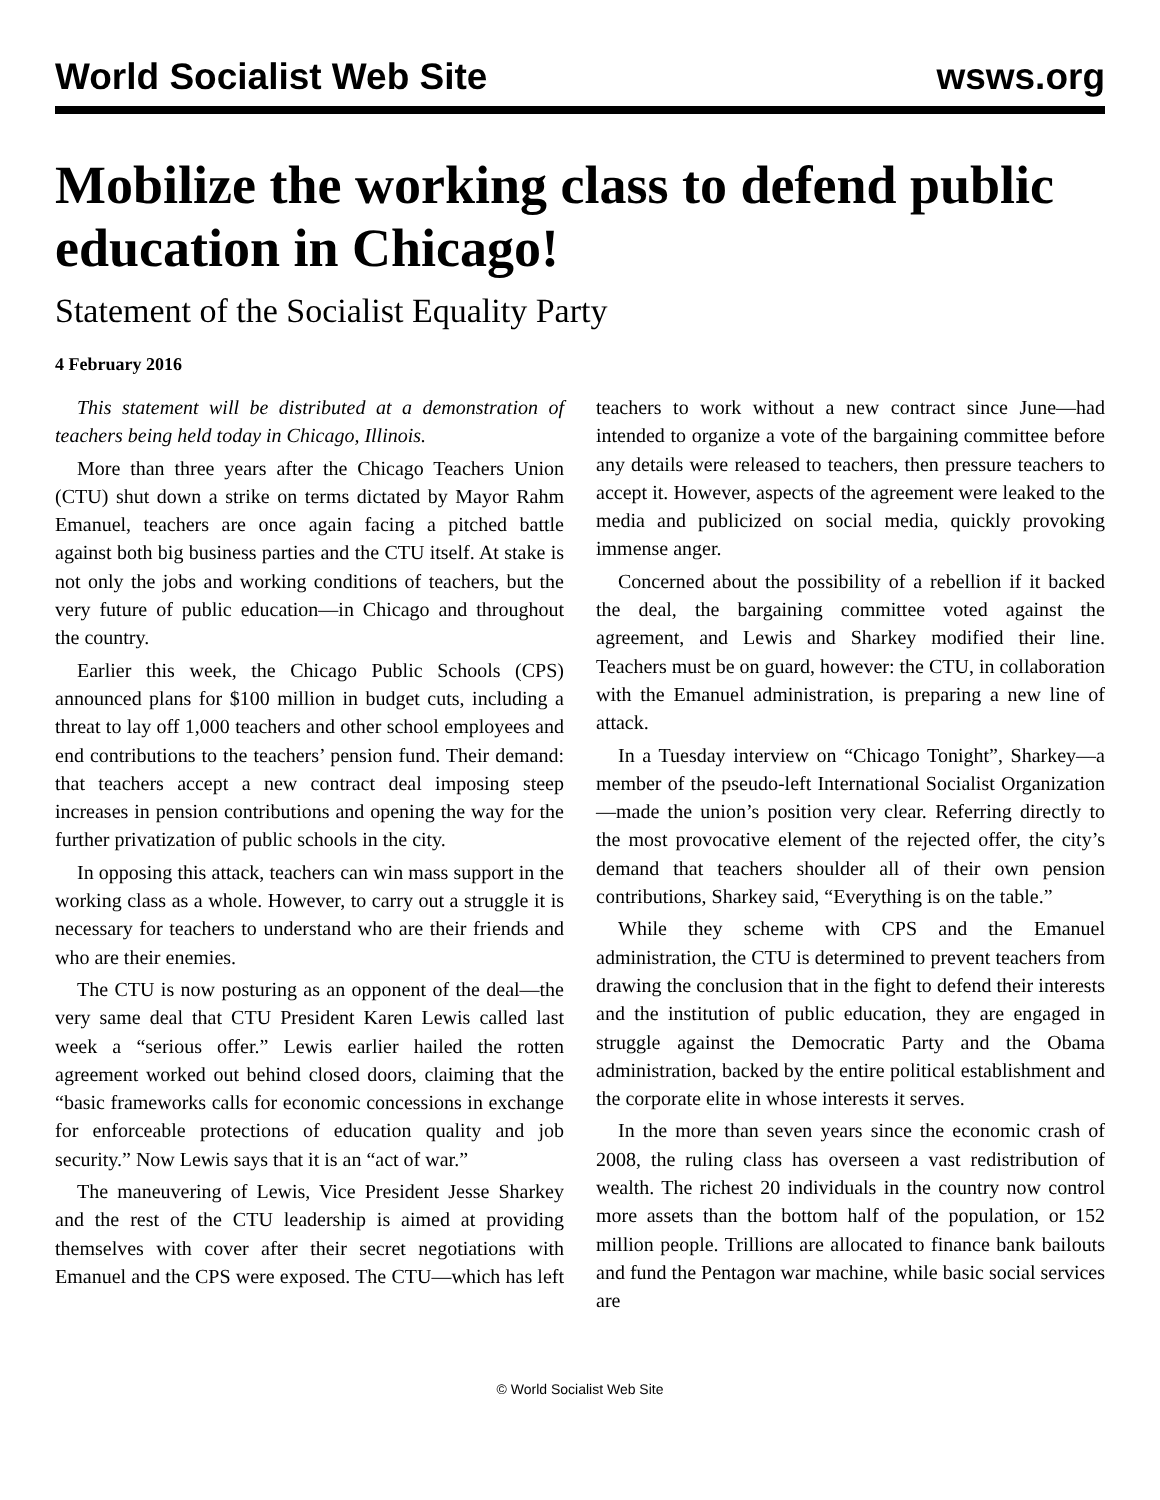World Socialist Web Site wsws.org
Mobilize the working class to defend public education in Chicago!
Statement of the Socialist Equality Party
4 February 2016
This statement will be distributed at a demonstration of teachers being held today in Chicago, Illinois.
More than three years after the Chicago Teachers Union (CTU) shut down a strike on terms dictated by Mayor Rahm Emanuel, teachers are once again facing a pitched battle against both big business parties and the CTU itself. At stake is not only the jobs and working conditions of teachers, but the very future of public education—in Chicago and throughout the country.
Earlier this week, the Chicago Public Schools (CPS) announced plans for $100 million in budget cuts, including a threat to lay off 1,000 teachers and other school employees and end contributions to the teachers’ pension fund. Their demand: that teachers accept a new contract deal imposing steep increases in pension contributions and opening the way for the further privatization of public schools in the city.
In opposing this attack, teachers can win mass support in the working class as a whole. However, to carry out a struggle it is necessary for teachers to understand who are their friends and who are their enemies.
The CTU is now posturing as an opponent of the deal—the very same deal that CTU President Karen Lewis called last week a “serious offer.” Lewis earlier hailed the rotten agreement worked out behind closed doors, claiming that the “basic frameworks calls for economic concessions in exchange for enforceable protections of education quality and job security.” Now Lewis says that it is an “act of war.”
The maneuvering of Lewis, Vice President Jesse Sharkey and the rest of the CTU leadership is aimed at providing themselves with cover after their secret negotiations with Emanuel and the CPS were exposed. The CTU—which has left teachers to work without a new contract since June—had intended to organize a vote of the bargaining committee before any details were released to teachers, then pressure teachers to accept it. However, aspects of the agreement were leaked to the media and publicized on social media, quickly provoking immense anger.
Concerned about the possibility of a rebellion if it backed the deal, the bargaining committee voted against the agreement, and Lewis and Sharkey modified their line. Teachers must be on guard, however: the CTU, in collaboration with the Emanuel administration, is preparing a new line of attack.
In a Tuesday interview on “Chicago Tonight”, Sharkey—a member of the pseudo-left International Socialist Organization—made the union’s position very clear. Referring directly to the most provocative element of the rejected offer, the city’s demand that teachers shoulder all of their own pension contributions, Sharkey said, “Everything is on the table.”
While they scheme with CPS and the Emanuel administration, the CTU is determined to prevent teachers from drawing the conclusion that in the fight to defend their interests and the institution of public education, they are engaged in struggle against the Democratic Party and the Obama administration, backed by the entire political establishment and the corporate elite in whose interests it serves.
In the more than seven years since the economic crash of 2008, the ruling class has overseen a vast redistribution of wealth. The richest 20 individuals in the country now control more assets than the bottom half of the population, or 152 million people. Trillions are allocated to finance bank bailouts and fund the Pentagon war machine, while basic social services are
© World Socialist Web Site